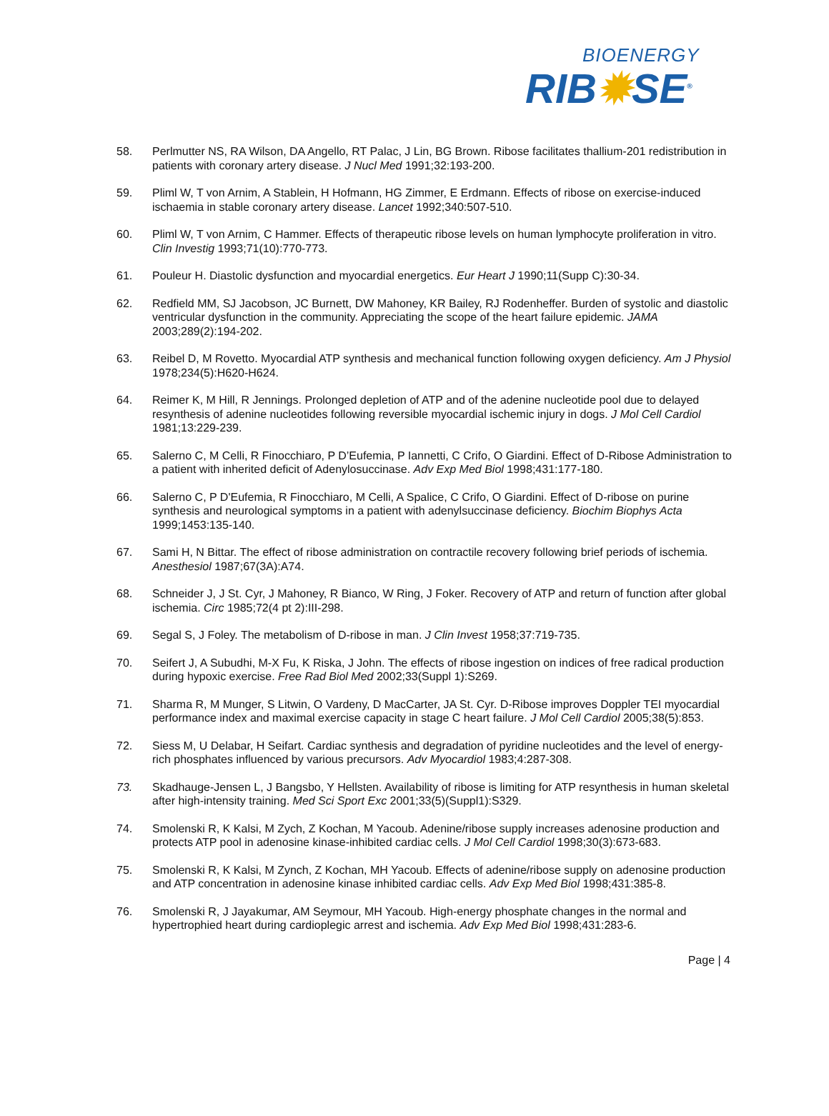BIOENERGY
RIB✹SE<sup>®</sup>
58. Perlmutter NS, RA Wilson, DA Angello, RT Palac, J Lin, BG Brown. Ribose facilitates thallium-201 redistribution in patients with coronary artery disease. J Nucl Med 1991;32:193-200.
59. Pliml W, T von Arnim, A Stablein, H Hofmann, HG Zimmer, E Erdmann. Effects of ribose on exercise-induced ischaemia in stable coronary artery disease. Lancet 1992;340:507-510.
60. Pliml W, T von Arnim, C Hammer. Effects of therapeutic ribose levels on human lymphocyte proliferation in vitro. Clin Investig 1993;71(10):770-773.
61. Pouleur H. Diastolic dysfunction and myocardial energetics. Eur Heart J 1990;11(Supp C):30-34.
62. Redfield MM, SJ Jacobson, JC Burnett, DW Mahoney, KR Bailey, RJ Rodenheffer. Burden of systolic and diastolic ventricular dysfunction in the community. Appreciating the scope of the heart failure epidemic. JAMA 2003;289(2):194-202.
63. Reibel D, M Rovetto. Myocardial ATP synthesis and mechanical function following oxygen deficiency. Am J Physiol 1978;234(5):H620-H624.
64. Reimer K, M Hill, R Jennings. Prolonged depletion of ATP and of the adenine nucleotide pool due to delayed resynthesis of adenine nucleotides following reversible myocardial ischemic injury in dogs. J Mol Cell Cardiol 1981;13:229-239.
65. Salerno C, M Celli, R Finocchiaro, P D’Eufemia, P Iannetti, C Crifo, O Giardini. Effect of D-Ribose Administration to a patient with inherited deficit of Adenylosuccinase. Adv Exp Med Biol 1998;431:177-180.
66. Salerno C, P D'Eufemia, R Finocchiaro, M Celli, A Spalice, C Crifo, O Giardini. Effect of D-ribose on purine synthesis and neurological symptoms in a patient with adenylsuccinase deficiency. Biochim Biophys Acta 1999;1453:135-140.
67. Sami H, N Bittar. The effect of ribose administration on contractile recovery following brief periods of ischemia. Anesthesiol 1987;67(3A):A74.
68. Schneider J, J St. Cyr, J Mahoney, R Bianco, W Ring, J Foker. Recovery of ATP and return of function after global ischemia. Circ 1985;72(4 pt 2):III-298.
69. Segal S, J Foley. The metabolism of D-ribose in man. J Clin Invest 1958;37:719-735.
70. Seifert J, A Subudhi, M-X Fu, K Riska, J John. The effects of ribose ingestion on indices of free radical production during hypoxic exercise. Free Rad Biol Med 2002;33(Suppl 1):S269.
71. Sharma R, M Munger, S Litwin, O Vardeny, D MacCarter, JA St. Cyr. D-Ribose improves Doppler TEI myocardial performance index and maximal exercise capacity in stage C heart failure. J Mol Cell Cardiol 2005;38(5):853.
72. Siess M, U Delabar, H Seifart. Cardiac synthesis and degradation of pyridine nucleotides and the level of energy-rich phosphates influenced by various precursors. Adv Myocardiol 1983;4:287-308.
73. Skadhauge-Jensen L, J Bangsbo, Y Hellsten. Availability of ribose is limiting for ATP resynthesis in human skeletal after high-intensity training. Med Sci Sport Exc 2001;33(5)(Suppl1):S329.
74. Smolenski R, K Kalsi, M Zych, Z Kochan, M Yacoub. Adenine/ribose supply increases adenosine production and protects ATP pool in adenosine kinase-inhibited cardiac cells. J Mol Cell Cardiol 1998;30(3):673-683.
75. Smolenski R, K Kalsi, M Zynch, Z Kochan, MH Yacoub. Effects of adenine/ribose supply on adenosine production and ATP concentration in adenosine kinase inhibited cardiac cells. Adv Exp Med Biol 1998;431:385-8.
76. Smolenski R, J Jayakumar, AM Seymour, MH Yacoub. High-energy phosphate changes in the normal and hypertrophied heart during cardioplegic arrest and ischemia. Adv Exp Med Biol 1998;431:283-6.
Page | 4